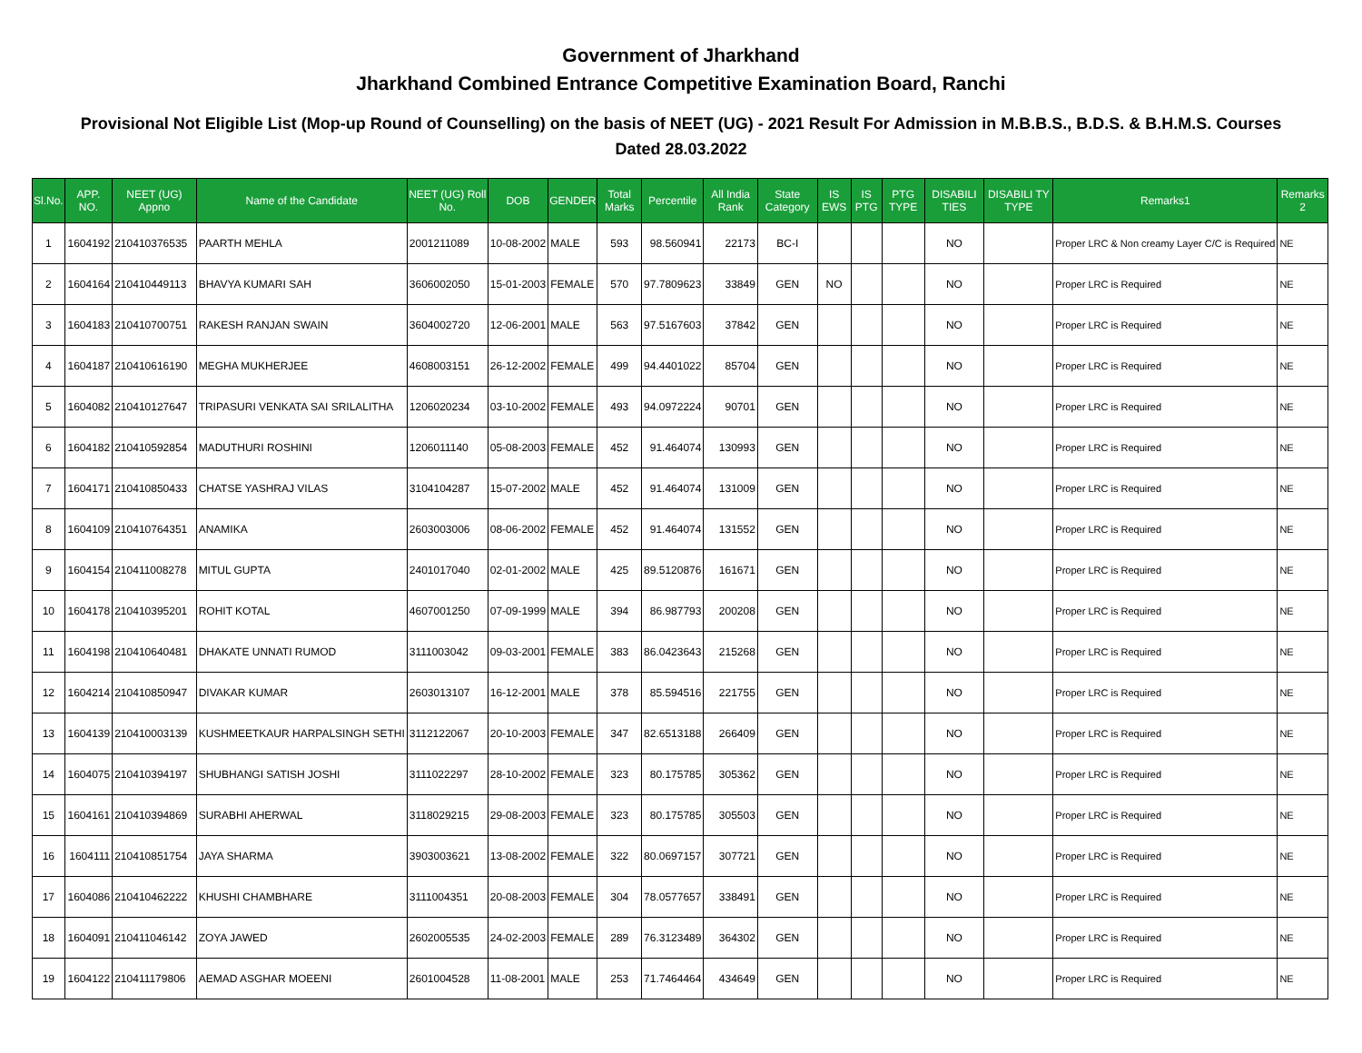Government of Jharkhand
Jharkhand Combined Entrance Competitive Examination Board, Ranchi
Provisional Not Eligible List (Mop-up Round of Counselling) on the basis of NEET (UG) - 2021 Result For Admission in M.B.B.S., B.D.S. & B.H.M.S. Courses
Dated 28.03.2022
| Sl.No. | APP. NO. | NEET (UG) Appno | Name of the Candidate | NEET (UG) Roll No. | DOB | GENDER | Total Marks | Percentile | All India Rank | State Category | IS EWS | IS PTG | PTG TYPE | DISABILI TIES | DISABILI TY TYPE | Remarks1 | Remarks 2 |
| --- | --- | --- | --- | --- | --- | --- | --- | --- | --- | --- | --- | --- | --- | --- | --- | --- | --- |
| 1 | 1604192 | 210410376535 | PAARTH MEHLA | 2001211089 | 10-08-2002 | MALE | 593 | 98.560941 | 22173 | BC-I | | | | NO | | Proper LRC & Non creamy Layer C/C is Required | NE |
| 2 | 1604164 | 210410449113 | BHAVYA KUMARI SAH | 3606002050 | 15-01-2003 | FEMALE | 570 | 97.7809623 | 33849 | GEN | NO | | | NO | | Proper LRC is Required | NE |
| 3 | 1604183 | 210410700751 | RAKESH RANJAN SWAIN | 3604002720 | 12-06-2001 | MALE | 563 | 97.5167603 | 37842 | GEN | | | | NO | | Proper LRC is Required | NE |
| 4 | 1604187 | 210410616190 | MEGHA MUKHERJEE | 4608003151 | 26-12-2002 | FEMALE | 499 | 94.4401022 | 85704 | GEN | | | | NO | | Proper LRC is Required | NE |
| 5 | 1604082 | 210410127647 | TRIPASURI VENKATA SAI SRILALITHA | 1206020234 | 03-10-2002 | FEMALE | 493 | 94.0972224 | 90701 | GEN | | | | NO | | Proper LRC is Required | NE |
| 6 | 1604182 | 210410592854 | MADUTHURI ROSHINI | 1206011140 | 05-08-2003 | FEMALE | 452 | 91.464074 | 130993 | GEN | | | | NO | | Proper LRC is Required | NE |
| 7 | 1604171 | 210410850433 | CHATSE YASHRAJ VILAS | 3104104287 | 15-07-2002 | MALE | 452 | 91.464074 | 131009 | GEN | | | | NO | | Proper LRC is Required | NE |
| 8 | 1604109 | 210410764351 | ANAMIKA | 2603003006 | 08-06-2002 | FEMALE | 452 | 91.464074 | 131552 | GEN | | | | NO | | Proper LRC is Required | NE |
| 9 | 1604154 | 210411008278 | MITUL GUPTA | 2401017040 | 02-01-2002 | MALE | 425 | 89.5120876 | 161671 | GEN | | | | NO | | Proper LRC is Required | NE |
| 10 | 1604178 | 210410395201 | ROHIT KOTAL | 4607001250 | 07-09-1999 | MALE | 394 | 86.987793 | 200208 | GEN | | | | NO | | Proper LRC is Required | NE |
| 11 | 1604198 | 210410640481 | DHAKATE UNNATI RUMOD | 3111003042 | 09-03-2001 | FEMALE | 383 | 86.0423643 | 215268 | GEN | | | | NO | | Proper LRC is Required | NE |
| 12 | 1604214 | 210410850947 | DIVAKAR KUMAR | 2603013107 | 16-12-2001 | MALE | 378 | 85.594516 | 221755 | GEN | | | | NO | | Proper LRC is Required | NE |
| 13 | 1604139 | 210410003139 | KUSHMEETKAUR HARPALSINGH SETHI | 3112122067 | 20-10-2003 | FEMALE | 347 | 82.6513188 | 266409 | GEN | | | | NO | | Proper LRC is Required | NE |
| 14 | 1604075 | 210410394197 | SHUBHANGI SATISH JOSHI | 3111022297 | 28-10-2002 | FEMALE | 323 | 80.175785 | 305362 | GEN | | | | NO | | Proper LRC is Required | NE |
| 15 | 1604161 | 210410394869 | SURABHI AHERWAL | 3118029215 | 29-08-2003 | FEMALE | 323 | 80.175785 | 305503 | GEN | | | | NO | | Proper LRC is Required | NE |
| 16 | 1604111 | 210410851754 | JAYA SHARMA | 3903003621 | 13-08-2002 | FEMALE | 322 | 80.0697157 | 307721 | GEN | | | | NO | | Proper LRC is Required | NE |
| 17 | 1604086 | 210410462222 | KHUSHI CHAMBHARE | 3111004351 | 20-08-2003 | FEMALE | 304 | 78.0577657 | 338491 | GEN | | | | NO | | Proper LRC is Required | NE |
| 18 | 1604091 | 210411046142 | ZOYA JAWED | 2602005535 | 24-02-2003 | FEMALE | 289 | 76.3123489 | 364302 | GEN | | | | NO | | Proper LRC is Required | NE |
| 19 | 1604122 | 210411179806 | AEMAD ASGHAR MOEENI | 2601004528 | 11-08-2001 | MALE | 253 | 71.7464464 | 434649 | GEN | | | | NO | | Proper LRC is Required | NE |